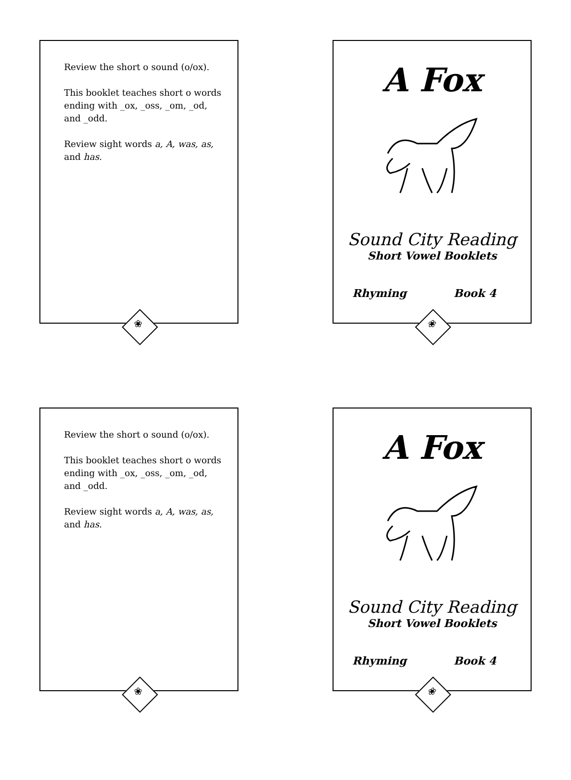Review the short o sound (o/ox).
This booklet teaches short o words ending with _ox, _oss, _om, _od, and _odd.
Review sight words a, A, was, as, and has.
❀
A Fox
Sound City Reading
Short Vowel Booklets
Rhyming Book 4
❀
Review the short o sound (o/ox).
This booklet teaches short o words ending with _ox, _oss, _om, _od, and _odd.
Review sight words a, A, was, as, and has.
❀
A Fox
Sound City Reading
Short Vowel Booklets
Rhyming Book 4
❀